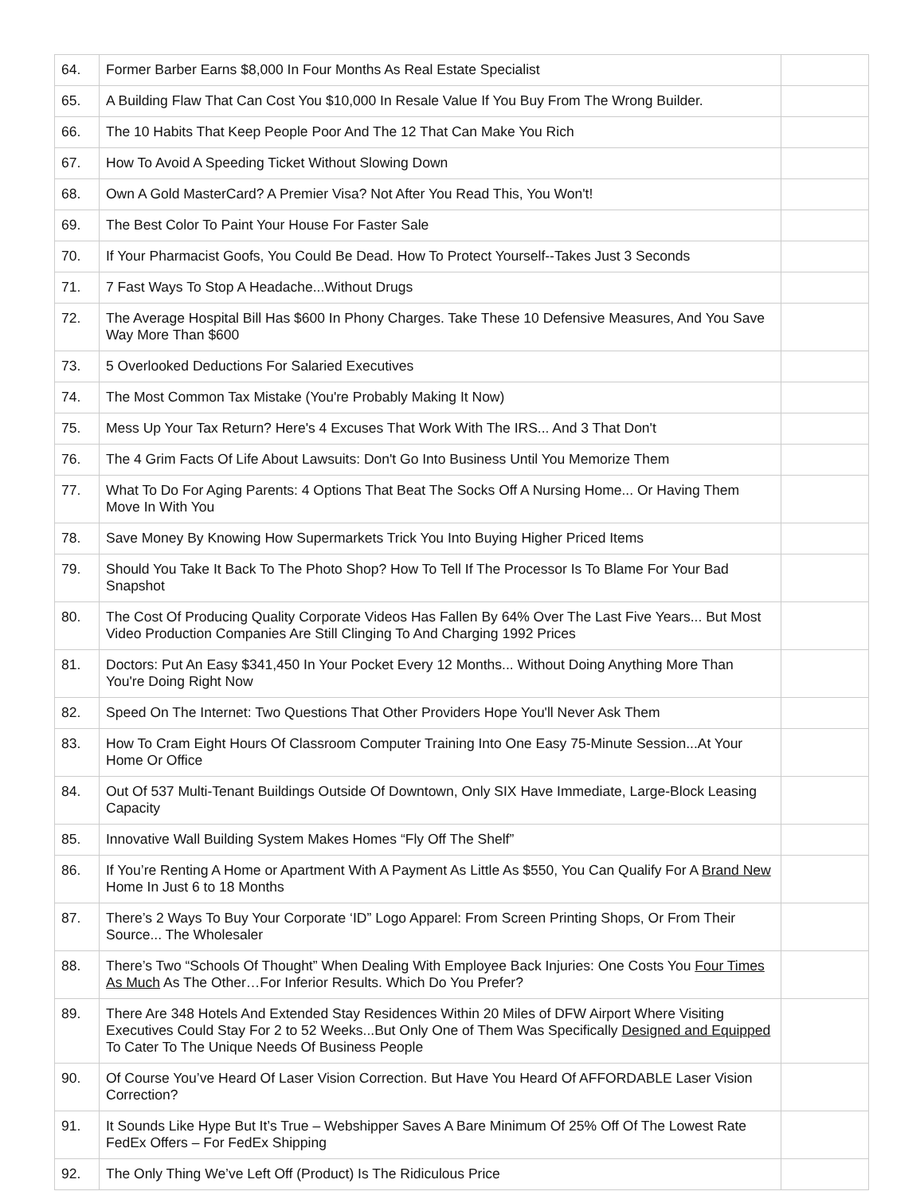| 64. | Former Barber Earns $8,000 In Four Months As Real Estate Specialist | |
| 65. | A Building Flaw That Can Cost You $10,000 In Resale Value If You Buy From The Wrong Builder. | |
| 66. | The 10 Habits That Keep People Poor And The 12 That Can Make You Rich | |
| 67. | How To Avoid A Speeding Ticket Without Slowing Down | |
| 68. | Own A Gold MasterCard? A Premier Visa? Not After You Read This, You Won't! | |
| 69. | The Best Color To Paint Your House For Faster Sale | |
| 70. | If Your Pharmacist Goofs, You Could Be Dead. How To Protect Yourself--Takes Just 3 Seconds | |
| 71. | 7 Fast Ways To Stop A Headache...Without Drugs | |
| 72. | The Average Hospital Bill Has $600 In Phony Charges. Take These 10 Defensive Measures, And You Save Way More Than $600 | |
| 73. | 5 Overlooked Deductions For Salaried Executives | |
| 74. | The Most Common Tax Mistake (You're Probably Making It Now) | |
| 75. | Mess Up Your Tax Return? Here's 4 Excuses That Work With The IRS... And 3 That Don't | |
| 76. | The 4 Grim Facts Of Life About Lawsuits: Don't Go Into Business Until You Memorize Them | |
| 77. | What To Do For Aging Parents: 4 Options That Beat The Socks Off A Nursing Home... Or Having Them Move In With You | |
| 78. | Save Money By Knowing How Supermarkets Trick You Into Buying Higher Priced Items | |
| 79. | Should You Take It Back To The Photo Shop? How To Tell If The Processor Is To Blame For Your Bad Snapshot | |
| 80. | The Cost Of Producing Quality Corporate Videos Has Fallen By 64% Over The Last Five Years... But Most Video Production Companies Are Still Clinging To And Charging 1992 Prices | |
| 81. | Doctors: Put An Easy $341,450 In Your Pocket Every 12 Months... Without Doing Anything More Than You're Doing Right Now | |
| 82. | Speed On The Internet: Two Questions That Other Providers Hope You'll Never Ask Them | |
| 83. | How To Cram Eight Hours Of Classroom Computer Training Into One Easy 75-Minute Session...At Your Home Or Office | |
| 84. | Out Of 537 Multi-Tenant Buildings Outside Of Downtown, Only SIX Have Immediate, Large-Block Leasing Capacity | |
| 85. | Innovative Wall Building System Makes Homes “Fly Off The Shelf” | |
| 86. | If You’re Renting A Home or Apartment With A Payment As Little As $550, You Can Qualify For A Brand New Home In Just 6 to 18 Months | |
| 87. | There’s 2 Ways To Buy Your Corporate ‘ID” Logo Apparel: From Screen Printing Shops, Or From Their Source... The Wholesaler | |
| 88. | There’s Two “Schools Of Thought” When Dealing With Employee Back Injuries: One Costs You Four Times As Much As The Other…For Inferior Results. Which Do You Prefer? | |
| 89. | There Are 348 Hotels And Extended Stay Residences Within 20 Miles of DFW Airport Where Visiting Executives Could Stay For 2 to 52 Weeks...But Only One of Them Was Specifically Designed and Equipped To Cater To The Unique Needs Of Business People | |
| 90. | Of Course You’ve Heard Of Laser Vision Correction. But Have You Heard Of AFFORDABLE Laser Vision Correction? | |
| 91. | It Sounds Like Hype But It’s True – Webshipper Saves A Bare Minimum Of 25% Off Of The Lowest Rate FedEx Offers – For FedEx Shipping | |
| 92. | The Only Thing We’ve Left Off (Product) Is The Ridiculous Price | |